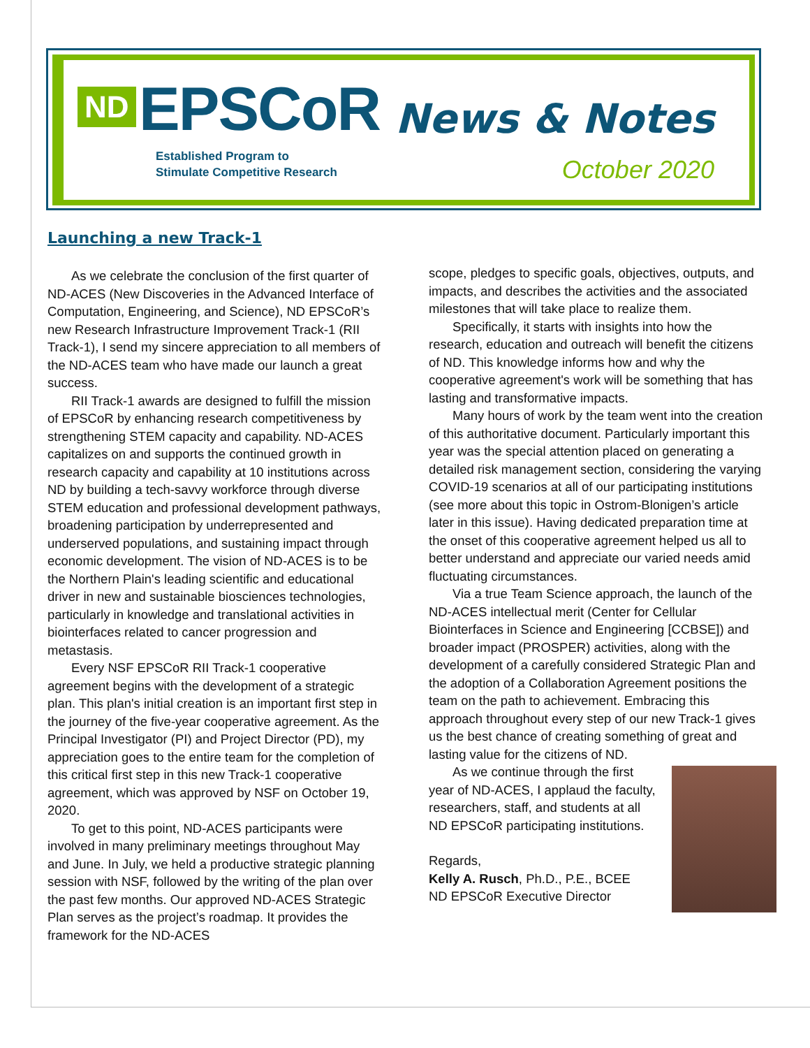ND EPSCoR
Established Program to
Stimulate Competitive Research
News & Notes
October 2020
Launching a new Track-1
As we celebrate the conclusion of the first quarter of ND-ACES (New Discoveries in the Advanced Interface of Computation, Engineering, and Science), ND EPSCoR’s new Research Infrastructure Improvement Track-1 (RII Track-1), I send my sincere appreciation to all members of the ND-ACES team who have made our launch a great success.
RII Track-1 awards are designed to fulfill the mission of EPSCoR by enhancing research competitiveness by strengthening STEM capacity and capability. ND-ACES capitalizes on and supports the continued growth in research capacity and capability at 10 institutions across ND by building a tech-savvy workforce through diverse STEM education and professional development pathways, broadening participation by underrepresented and underserved populations, and sustaining impact through economic development. The vision of ND-ACES is to be the Northern Plain's leading scientific and educational driver in new and sustainable biosciences technologies, particularly in knowledge and translational activities in biointerfaces related to cancer progression and metastasis.
Every NSF EPSCoR RII Track-1 cooperative agreement begins with the development of a strategic plan. This plan's initial creation is an important first step in the journey of the five-year cooperative agreement. As the Principal Investigator (PI) and Project Director (PD), my appreciation goes to the entire team for the completion of this critical first step in this new Track-1 cooperative agreement, which was approved by NSF on October 19, 2020.
To get to this point, ND-ACES participants were involved in many preliminary meetings throughout May and June. In July, we held a productive strategic planning session with NSF, followed by the writing of the plan over the past few months. Our approved ND-ACES Strategic Plan serves as the project’s roadmap. It provides the framework for the ND-ACES
scope, pledges to specific goals, objectives, outputs, and impacts, and describes the activities and the associated milestones that will take place to realize them.
Specifically, it starts with insights into how the research, education and outreach will benefit the citizens of ND. This knowledge informs how and why the cooperative agreement's work will be something that has lasting and transformative impacts.
Many hours of work by the team went into the creation of this authoritative document. Particularly important this year was the special attention placed on generating a detailed risk management section, considering the varying COVID-19 scenarios at all of our participating institutions (see more about this topic in Ostrom-Blonigen’s article later in this issue). Having dedicated preparation time at the onset of this cooperative agreement helped us all to better understand and appreciate our varied needs amid fluctuating circumstances.
Via a true Team Science approach, the launch of the ND-ACES intellectual merit (Center for Cellular Biointerfaces in Science and Engineering [CCBSE]) and broader impact (PROSPER) activities, along with the development of a carefully considered Strategic Plan and the adoption of a Collaboration Agreement positions the team on the path to achievement. Embracing this approach throughout every step of our new Track-1 gives us the best chance of creating something of great and lasting value for the citizens of ND.
As we continue through the first year of ND-ACES, I applaud the faculty, researchers, staff, and students at all ND EPSCoR participating institutions.
Regards,
Kelly A. Rusch, Ph.D., P.E., BCEE
ND EPSCoR Executive Director